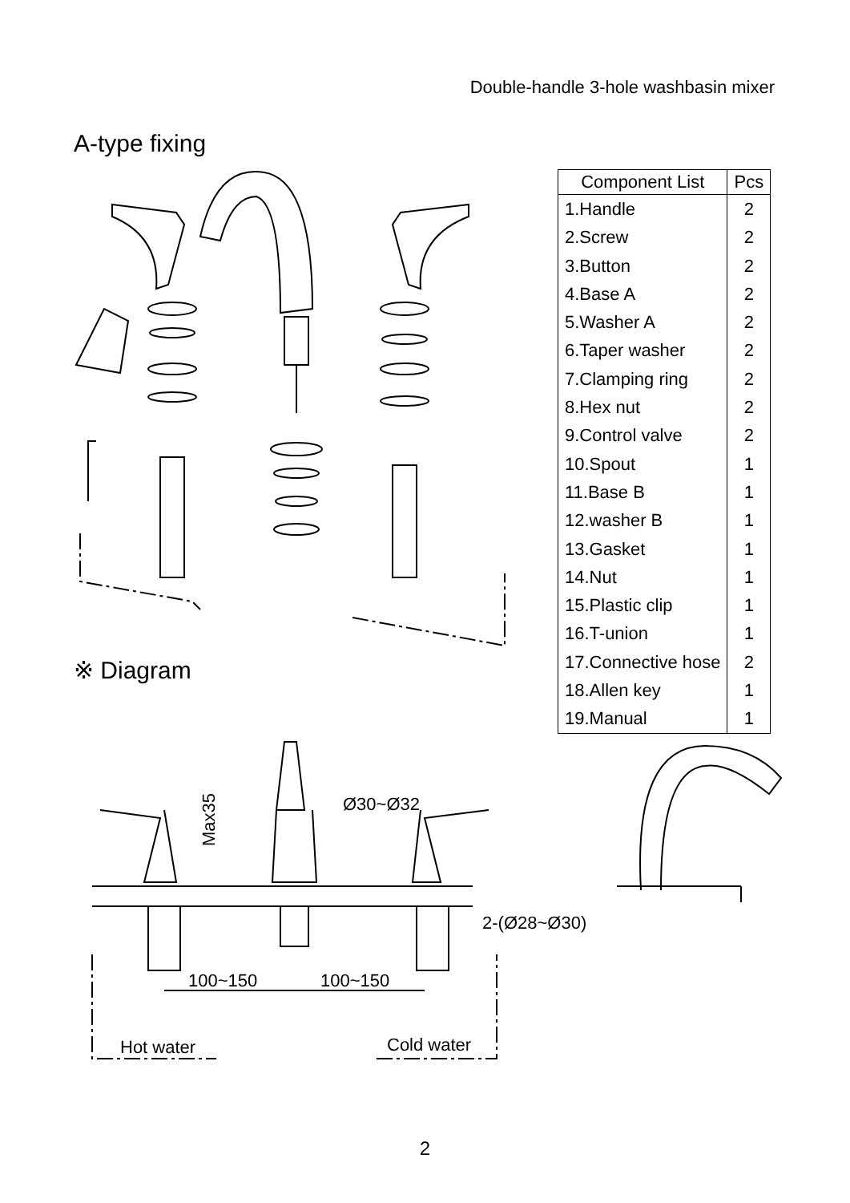Double-handle 3-hole washbasin mixer
A-type fixing
※ Diagram
| Component List | Pcs |
| --- | --- |
| 1.Handle | 2 |
| 2.Screw | 2 |
| 3.Button | 2 |
| 4.Base A | 2 |
| 5.Washer A | 2 |
| 6.Taper washer | 2 |
| 7.Clamping ring | 2 |
| 8.Hex nut | 2 |
| 9.Control valve | 2 |
| 10.Spout | 1 |
| 11.Base B | 1 |
| 12.washer B | 1 |
| 13.Gasket | 1 |
| 14.Nut | 1 |
| 15.Plastic clip | 1 |
| 16.T-union | 1 |
| 17.Connective hose | 2 |
| 18.Allen key | 1 |
| 19.Manual | 1 |
Ø30~Ø32
2-(Ø28~Ø30)
100~150
100~150
Hot water
Cold water
Max35
2